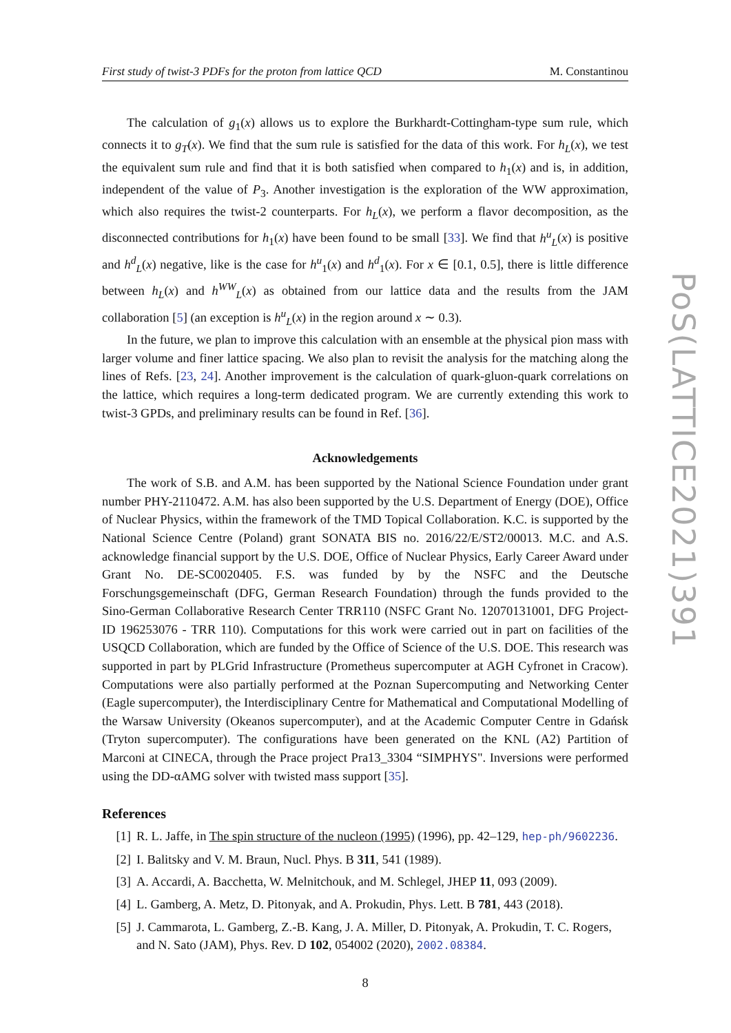First study of twist-3 PDFs for the proton from lattice QCD M. Constantinou
The calculation of g<sub>1</sub>(x) allows us to explore the Burkhardt-Cottingham-type sum rule, which connects it to g<sub>T</sub>(x). We find that the sum rule is satisfied for the data of this work. For h<sub>L</sub>(x), we test the equivalent sum rule and find that it is both satisfied when compared to h<sub>1</sub>(x) and is, in addition, independent of the value of P<sub>3</sub>. Another investigation is the exploration of the WW approximation, which also requires the twist-2 counterparts. For h<sub>L</sub>(x), we perform a flavor decomposition, as the disconnected contributions for h<sub>1</sub>(x) have been found to be small [33]. We find that h<sup>u</sup><sub>L</sub>(x) is positive and h<sup>d</sup><sub>L</sub>(x) negative, like is the case for h<sup>u</sup><sub>1</sub>(x) and h<sup>d</sup><sub>1</sub>(x). For x ∈ [0.1, 0.5], there is little difference between h<sub>L</sub>(x) and h<sup>WW</sup><sub>L</sub>(x) as obtained from our lattice data and the results from the JAM collaboration [5] (an exception is h<sup>u</sup><sub>L</sub>(x) in the region around x ∼ 0.3).
In the future, we plan to improve this calculation with an ensemble at the physical pion mass with larger volume and finer lattice spacing. We also plan to revisit the analysis for the matching along the lines of Refs. [23, 24]. Another improvement is the calculation of quark-gluon-quark correlations on the lattice, which requires a long-term dedicated program. We are currently extending this work to twist-3 GPDs, and preliminary results can be found in Ref. [36].
Acknowledgements
The work of S.B. and A.M. has been supported by the National Science Foundation under grant number PHY-2110472. A.M. has also been supported by the U.S. Department of Energy (DOE), Office of Nuclear Physics, within the framework of the TMD Topical Collaboration. K.C. is supported by the National Science Centre (Poland) grant SONATA BIS no. 2016/22/E/ST2/00013. M.C. and A.S. acknowledge financial support by the U.S. DOE, Office of Nuclear Physics, Early Career Award under Grant No. DE-SC0020405. F.S. was funded by by the NSFC and the Deutsche Forschungsgemeinschaft (DFG, German Research Foundation) through the funds provided to the Sino-German Collaborative Research Center TRR110 (NSFC Grant No. 12070131001, DFG Project-ID 196253076 - TRR 110). Computations for this work were carried out in part on facilities of the USQCD Collaboration, which are funded by the Office of Science of the U.S. DOE. This research was supported in part by PLGrid Infrastructure (Prometheus supercomputer at AGH Cyfronet in Cracow). Computations were also partially performed at the Poznan Supercomputing and Networking Center (Eagle supercomputer), the Interdisciplinary Centre for Mathematical and Computational Modelling of the Warsaw University (Okeanos supercomputer), and at the Academic Computer Centre in Gdańsk (Tryton supercomputer). The configurations have been generated on the KNL (A2) Partition of Marconi at CINECA, through the Prace project Pra13_3304 “SIMPHYS". Inversions were performed using the DD-αAMG solver with twisted mass support [35].
References
[1] R. L. Jaffe, in The spin structure of the nucleon (1995) (1996), pp. 42–129, hep-ph/9602236.
[2] I. Balitsky and V. M. Braun, Nucl. Phys. B 311, 541 (1989).
[3] A. Accardi, A. Bacchetta, W. Melnitchouk, and M. Schlegel, JHEP 11, 093 (2009).
[4] L. Gamberg, A. Metz, D. Pitonyak, and A. Prokudin, Phys. Lett. B 781, 443 (2018).
[5] J. Cammarota, L. Gamberg, Z.-B. Kang, J. A. Miller, D. Pitonyak, A. Prokudin, T. C. Rogers, and N. Sato (JAM), Phys. Rev. D 102, 054002 (2020), 2002.08384.
8
PoS(LATTICE2021)391